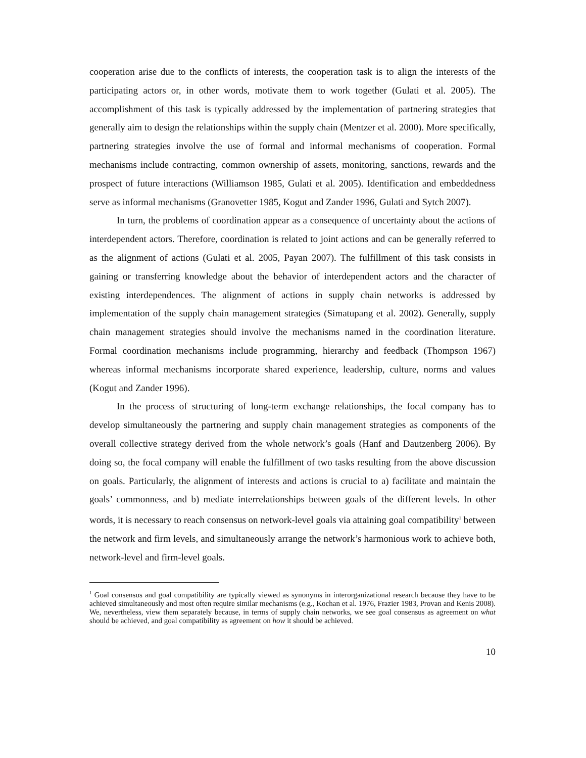cooperation arise due to the conflicts of interests, the cooperation task is to align the interests of the participating actors or, in other words, motivate them to work together (Gulati et al. 2005). The accomplishment of this task is typically addressed by the implementation of partnering strategies that generally aim to design the relationships within the supply chain (Mentzer et al. 2000). More specifically, partnering strategies involve the use of formal and informal mechanisms of cooperation. Formal mechanisms include contracting, common ownership of assets, monitoring, sanctions, rewards and the prospect of future interactions (Williamson 1985, Gulati et al. 2005). Identification and embeddedness serve as informal mechanisms (Granovetter 1985, Kogut and Zander 1996, Gulati and Sytch 2007).
In turn, the problems of coordination appear as a consequence of uncertainty about the actions of interdependent actors. Therefore, coordination is related to joint actions and can be generally referred to as the alignment of actions (Gulati et al. 2005, Payan 2007). The fulfillment of this task consists in gaining or transferring knowledge about the behavior of interdependent actors and the character of existing interdependences. The alignment of actions in supply chain networks is addressed by implementation of the supply chain management strategies (Simatupang et al. 2002). Generally, supply chain management strategies should involve the mechanisms named in the coordination literature. Formal coordination mechanisms include programming, hierarchy and feedback (Thompson 1967) whereas informal mechanisms incorporate shared experience, leadership, culture, norms and values (Kogut and Zander 1996).
In the process of structuring of long-term exchange relationships, the focal company has to develop simultaneously the partnering and supply chain management strategies as components of the overall collective strategy derived from the whole network’s goals (Hanf and Dautzenberg 2006). By doing so, the focal company will enable the fulfillment of two tasks resulting from the above discussion on goals. Particularly, the alignment of interests and actions is crucial to a) facilitate and maintain the goals’ commonness, and b) mediate interrelationships between goals of the different levels. In other words, it is necessary to reach consensus on network-level goals via attaining goal compatibility<sup>1</sup> between the network and firm levels, and simultaneously arrange the network’s harmonious work to achieve both, network-level and firm-level goals.
<sup>1</sup> Goal consensus and goal compatibility are typically viewed as synonyms in interorganizational research because they have to be achieved simultaneously and most often require similar mechanisms (e.g., Kochan et al. 1976, Frazier 1983, Provan and Kenis 2008). We, nevertheless, view them separately because, in terms of supply chain networks, we see goal consensus as agreement on what should be achieved, and goal compatibility as agreement on how it should be achieved.
10